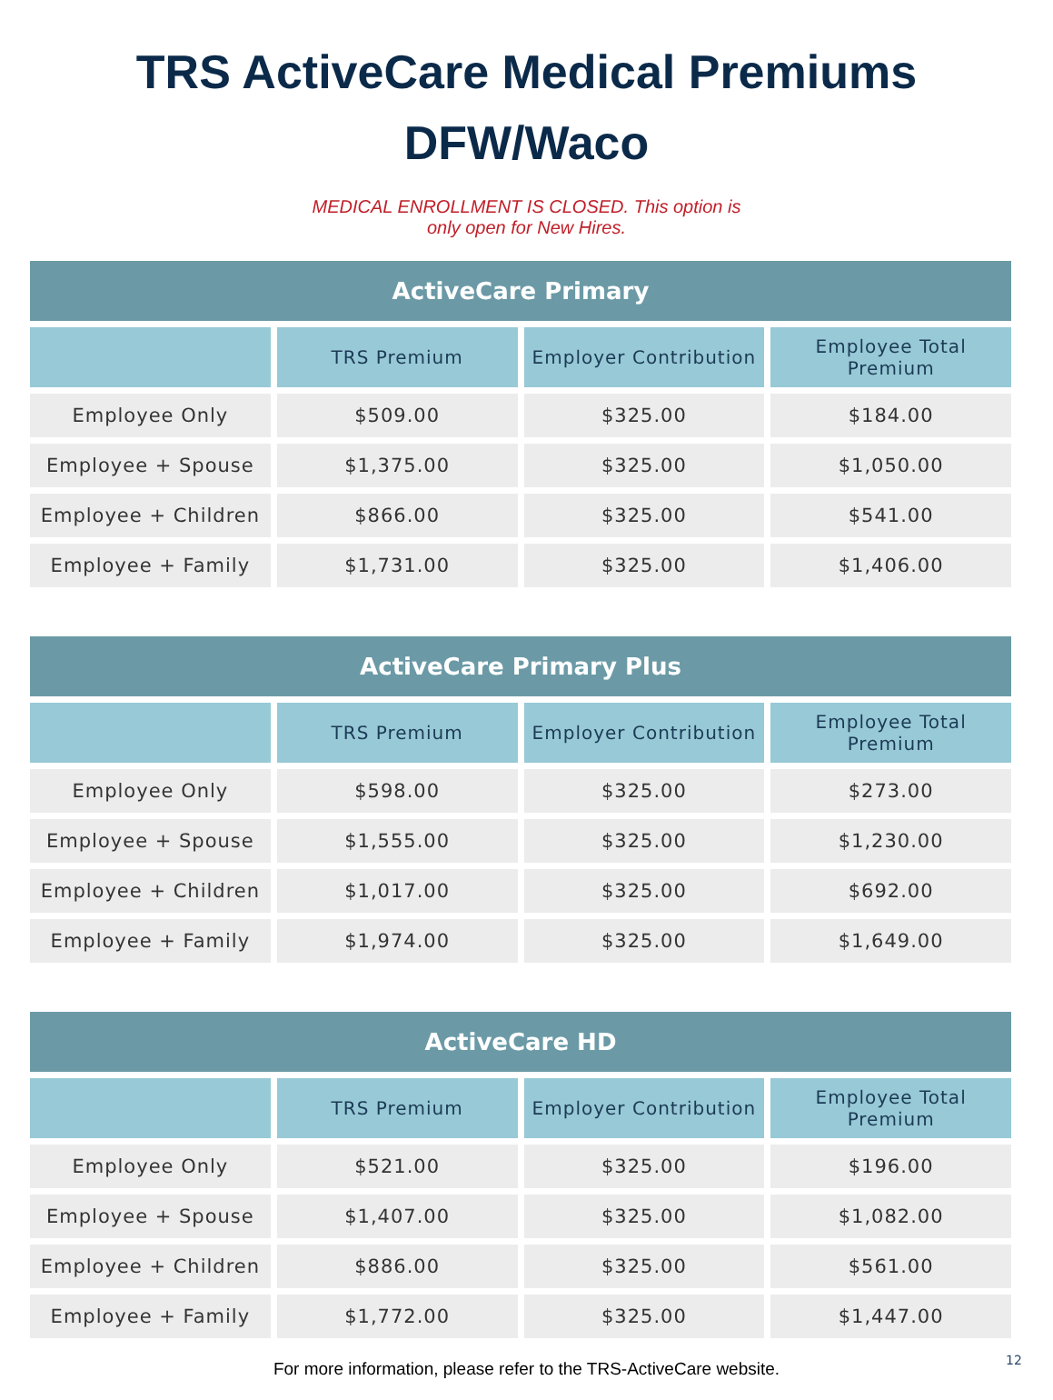TRS ActiveCare Medical Premiums
DFW/Waco
MEDICAL ENROLLMENT IS CLOSED. This option is
only open for New Hires.
| ActiveCare Primary | | | |
| --- | --- | --- | --- |
| | TRS Premium | Employer Contribution | Employee Total Premium |
| Employee Only | $509.00 | $325.00 | $184.00 |
| Employee + Spouse | $1,375.00 | $325.00 | $1,050.00 |
| Employee + Children | $866.00 | $325.00 | $541.00 |
| Employee + Family | $1,731.00 | $325.00 | $1,406.00 |
| ActiveCare Primary Plus | | | |
| --- | --- | --- | --- |
| | TRS Premium | Employer Contribution | Employee Total Premium |
| Employee Only | $598.00 | $325.00 | $273.00 |
| Employee + Spouse | $1,555.00 | $325.00 | $1,230.00 |
| Employee + Children | $1,017.00 | $325.00 | $692.00 |
| Employee + Family | $1,974.00 | $325.00 | $1,649.00 |
| ActiveCare HD | | | |
| --- | --- | --- | --- |
| | TRS Premium | Employer Contribution | Employee Total Premium |
| Employee Only | $521.00 | $325.00 | $196.00 |
| Employee + Spouse | $1,407.00 | $325.00 | $1,082.00 |
| Employee + Children | $886.00 | $325.00 | $561.00 |
| Employee + Family | $1,772.00 | $325.00 | $1,447.00 |
For more information, please refer to the TRS-ActiveCare website. 12